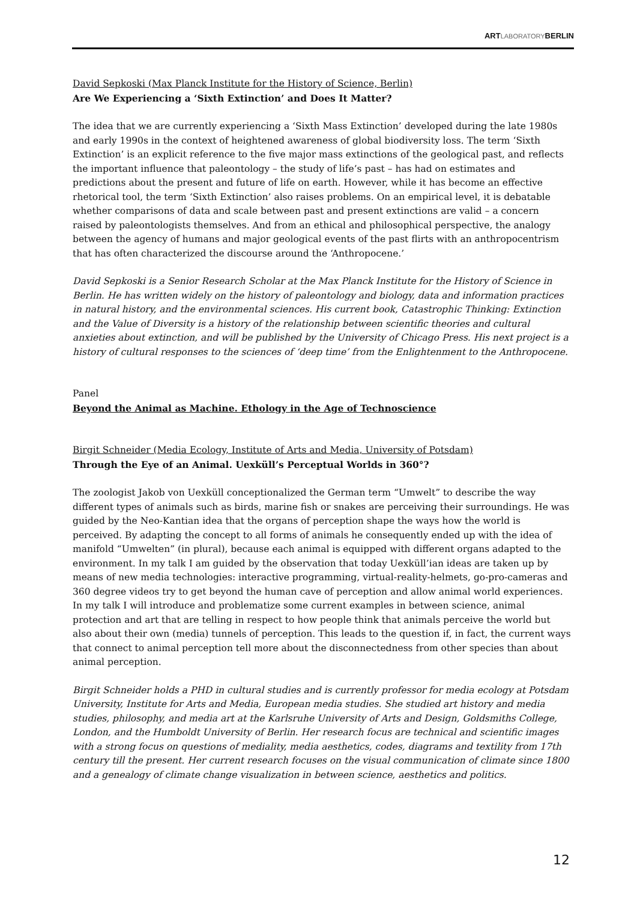ARTLABORATORYBERLIN
David Sepkoski (Max Planck Institute for the History of Science, Berlin)
Are We Experiencing a ‘Sixth Extinction’ and Does It Matter?
The idea that we are currently experiencing a ‘Sixth Mass Extinction’ developed during the late 1980s and early 1990s in the context of heightened awareness of global biodiversity loss. The term ‘Sixth Extinction’ is an explicit reference to the five major mass extinctions of the geological past, and reflects the important influence that paleontology – the study of life’s past – has had on estimates and predictions about the present and future of life on earth. However, while it has become an effective rhetorical tool, the term ‘Sixth Extinction’ also raises problems. On an empirical level, it is debatable whether comparisons of data and scale between past and present extinctions are valid – a concern raised by paleontologists themselves. And from an ethical and philosophical perspective, the analogy between the agency of humans and major geological events of the past flirts with an anthropocentrism that has often characterized the discourse around the ‘Anthropocene.’
David Sepkoski is a Senior Research Scholar at the Max Planck Institute for the History of Science in Berlin. He has written widely on the history of paleontology and biology, data and information practices in natural history, and the environmental sciences. His current book, Catastrophic Thinking: Extinction and the Value of Diversity is a history of the relationship between scientific theories and cultural anxieties about extinction, and will be published by the University of Chicago Press. His next project is a history of cultural responses to the sciences of ‘deep time’ from the Enlightenment to the Anthropocene.
Panel
Beyond the Animal as Machine. Ethology in the Age of Technoscience
Birgit Schneider (Media Ecology, Institute of Arts and Media, University of Potsdam)
Through the Eye of an Animal. Uexküll’s Perceptual Worlds in 360°?
The zoologist Jakob von Uexküll conceptionalized the German term “Umwelt” to describe the way different types of animals such as birds, marine fish or snakes are perceiving their surroundings. He was guided by the Neo-Kantian idea that the organs of perception shape the ways how the world is perceived. By adapting the concept to all forms of animals he consequently ended up with the idea of manifold “Umwelten” (in plural), because each animal is equipped with different organs adapted to the environment. In my talk I am guided by the observation that today Uexküll’ian ideas are taken up by means of new media technologies: interactive programming, virtual-reality-helmets, go-pro-cameras and 360 degree videos try to get beyond the human cave of perception and allow animal world experiences. In my talk I will introduce and problematize some current examples in between science, animal protection and art that are telling in respect to how people think that animals perceive the world but also about their own (media) tunnels of perception. This leads to the question if, in fact, the current ways that connect to animal perception tell more about the disconnectedness from other species than about animal perception.
Birgit Schneider holds a PHD in cultural studies and is currently professor for media ecology at Potsdam University, Institute for Arts and Media, European media studies. She studied art history and media studies, philosophy, and media art at the Karlsruhe University of Arts and Design, Goldsmiths College, London, and the Humboldt University of Berlin. Her research focus are technical and scientific images with a strong focus on questions of mediality, media aesthetics, codes, diagrams and textility from 17th century till the present. Her current research focuses on the visual communication of climate since 1800 and a genealogy of climate change visualization in between science, aesthetics and politics.
12